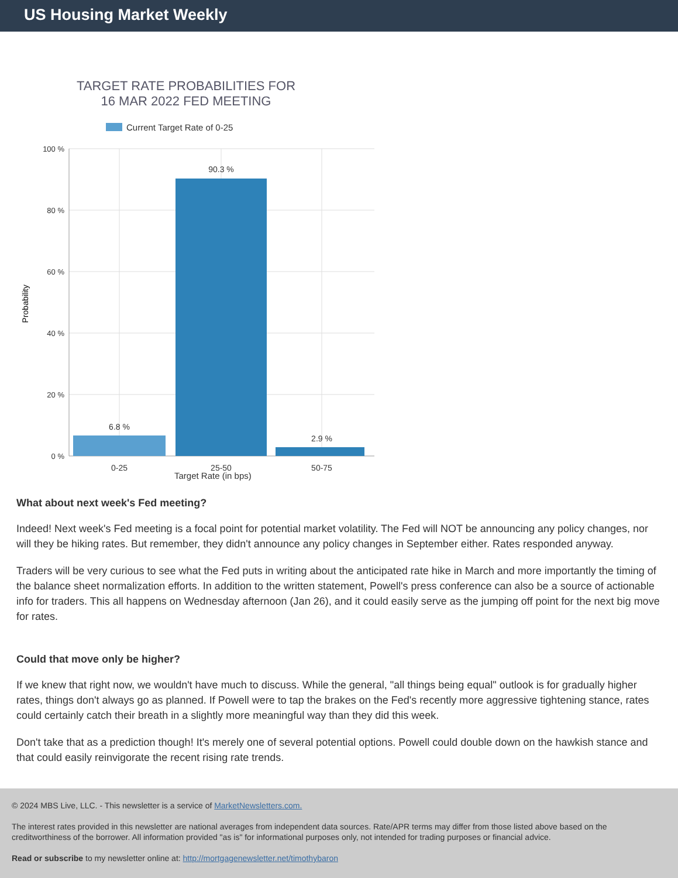US Housing Market Weekly
TARGET RATE PROBABILITIES FOR
16 MAR 2022 FED MEETING
Current Target Rate of 0-25
100 %
80 %
60 %
40 %
20 %
0 %
Probability
6.8 %
90.3 %
2.9 %
0-25
25-50
50-75
Target Rate (in bps)
What about next week's Fed meeting?
Indeed! Next week's Fed meeting is a focal point for potential market volatility. The Fed will NOT be announcing any policy changes, nor will they be hiking rates. But remember, they didn't announce any policy changes in September either. Rates responded anyway.
Traders will be very curious to see what the Fed puts in writing about the anticipated rate hike in March and more importantly the timing of the balance sheet normalization efforts. In addition to the written statement, Powell's press conference can also be a source of actionable info for traders. This all happens on Wednesday afternoon (Jan 26), and it could easily serve as the jumping off point for the next big move for rates.
Could that move only be higher?
If we knew that right now, we wouldn't have much to discuss. While the general, "all things being equal" outlook is for gradually higher rates, things don't always go as planned. If Powell were to tap the brakes on the Fed's recently more aggressive tightening stance, rates could certainly catch their breath in a slightly more meaningful way than they did this week.
Don't take that as a prediction though! It's merely one of several potential options. Powell could double down on the hawkish stance and that could easily reinvigorate the recent rising rate trends.
© 2024 MBS Live, LLC. - This newsletter is a service of MarketNewsletters.com.
The interest rates provided in this newsletter are national averages from independent data sources. Rate/APR terms may differ from those listed above based on the creditworthiness of the borrower. All information provided "as is" for informational purposes only, not intended for trading purposes or financial advice.
Read or subscribe to my newsletter online at: http://mortgagenewsletter.net/timothybaron